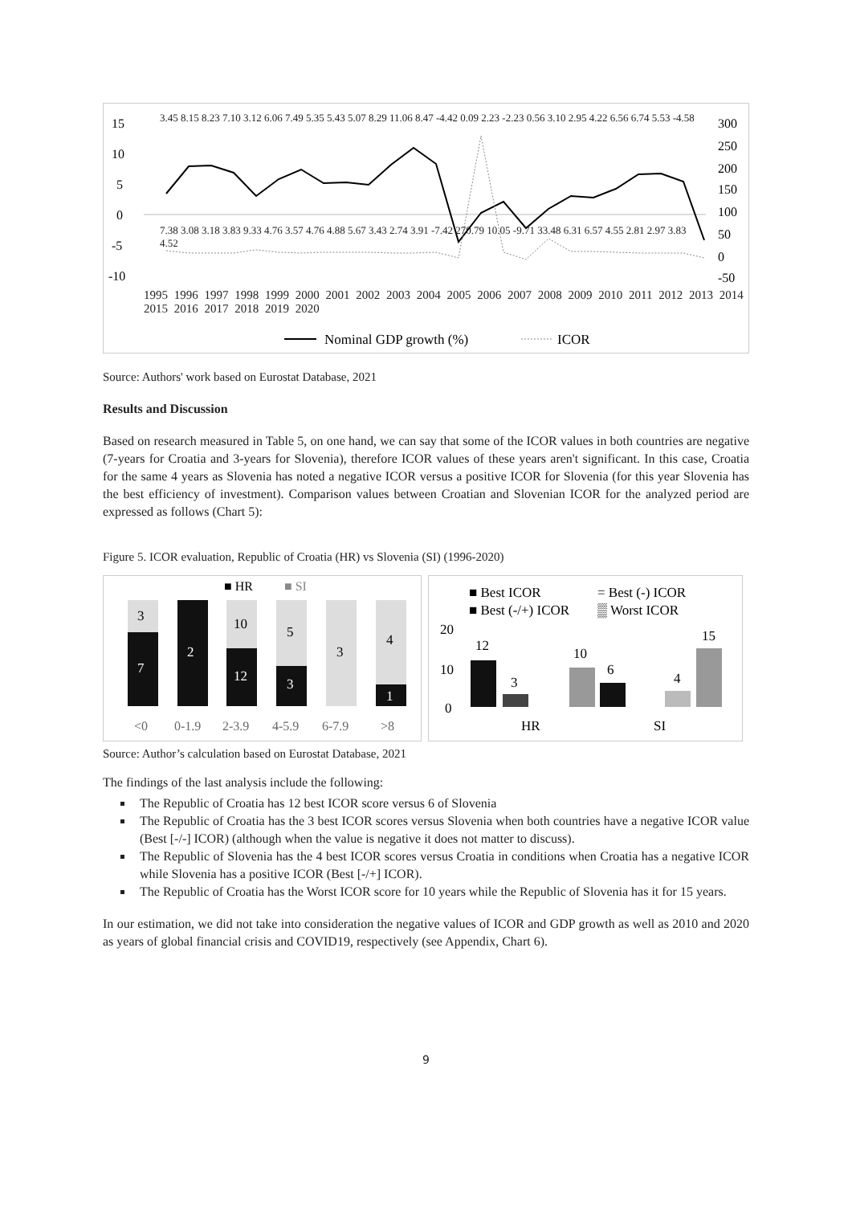15
10
5
0
-5
-10
300
250
200
150
100
50
0
-50
Nominal GDP growth (%)
ICOR
1995 1996 1997 1998 1999 2000 2001 2002 2003 2004 2005 2006 2007 2008 2009 2010 2011 2012 2013 2014 2015 2016 2017 2018 2019 2020
3.45 8.15 8.23 7.10 3.12 6.06 7.49 5.35 5.43 5.07 8.29 11.06 8.47 -4.42 0.09 2.23 -2.23 0.56 3.10 2.95 4.22 6.56 6.74 5.53 -4.58
7.38 3.08 3.18 3.83 9.33 4.76 3.57 4.76 4.88 5.67 3.43 2.74 3.91 -7.42 270.79 10.05 -9.71 33.48 6.31 6.57 4.55 2.81 2.97 3.83 4.52
Source: Authors' work based on Eurostat Database, 2021
Results and Discussion
Based on research measured in Table 5, on one hand, we can say that some of the ICOR values in both countries are negative (7-years for Croatia and 3-years for Slovenia), therefore ICOR values of these years aren't significant. In this case, Croatia for the same 4 years as Slovenia has noted a negative ICOR versus a positive ICOR for Slovenia (for this year Slovenia has the best efficiency of investment). Comparison values between Croatian and Slovenian ICOR for the analyzed period are expressed as follows (Chart 5):
Figure 5. ICOR evaluation, Republic of Croatia (HR) vs Slovenia (SI) (1996-2020)
■ HR
■ SI
3
7
2
10
12
5
3
3
4
1
<0
0-1.9
2-3.9
4-5.9
6-7.9
>8
■ Best ICOR
= Best (-) ICOR
■ Best (-/+) ICOR
▒ Worst ICOR
20
10
0
12
3
10
6
4
15
HR
SI
Source: Author’s calculation based on Eurostat Database, 2021
The findings of the last analysis include the following:
The Republic of Croatia has 12 best ICOR score versus 6 of Slovenia
The Republic of Croatia has the 3 best ICOR scores versus Slovenia when both countries have a negative ICOR value (Best [-/-] ICOR) (although when the value is negative it does not matter to discuss).
The Republic of Slovenia has the 4 best ICOR scores versus Croatia in conditions when Croatia has a negative ICOR while Slovenia has a positive ICOR (Best [-/+] ICOR).
The Republic of Croatia has the Worst ICOR score for 10 years while the Republic of Slovenia has it for 15 years.
In our estimation, we did not take into consideration the negative values of ICOR and GDP growth as well as 2010 and 2020 as years of global financial crisis and COVID19, respectively (see Appendix, Chart 6).
9